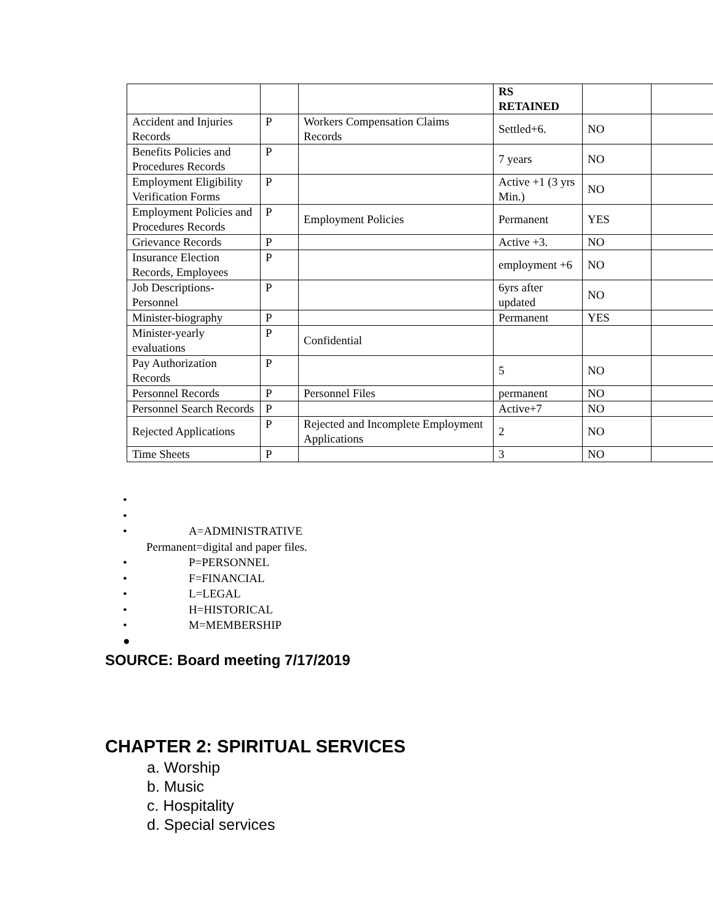| | | | RS RETAINED | | |
| Accident and Injuries Records | P | Workers Compensation Claims Records | Settled+6. | NO | |
| Benefits Policies and Procedures Records | P | | 7 years | NO | |
| Employment Eligibility Verification Forms | P | | Active +1 (3 yrs Min.) | NO | |
| Employment Policies and Procedures Records | P | Employment Policies | Permanent | YES | |
| Grievance Records | P | | Active +3. | NO | |
| Insurance Election Records, Employees | P | | employment +6 | NO | |
| Job Descriptions-Personnel | P | | 6yrs after updated | NO | |
| Minister-biography | P | | Permanent | YES | |
| Minister-yearly evaluations | P | Confidential | | | |
| Pay Authorization Records | P | | 5 | NO | |
| Personnel Records | P | Personnel Files | permanent | NO | |
| Personnel Search Records | P | | Active+7 | NO | |
| Rejected Applications | P | Rejected and Incomplete Employment Applications | 2 | NO | |
| Time Sheets | P | | 3 | NO | |
•
•
• A=ADMINISTRATIVE
Permanent=digital and paper files.
• P=PERSONNEL
• F=FINANCIAL
• L=LEGAL
• H=HISTORICAL
• M=MEMBERSHIP
●
SOURCE: Board meeting 7/17/2019
CHAPTER 2: SPIRITUAL SERVICES
a. Worship
b. Music
c. Hospitality
d. Special services